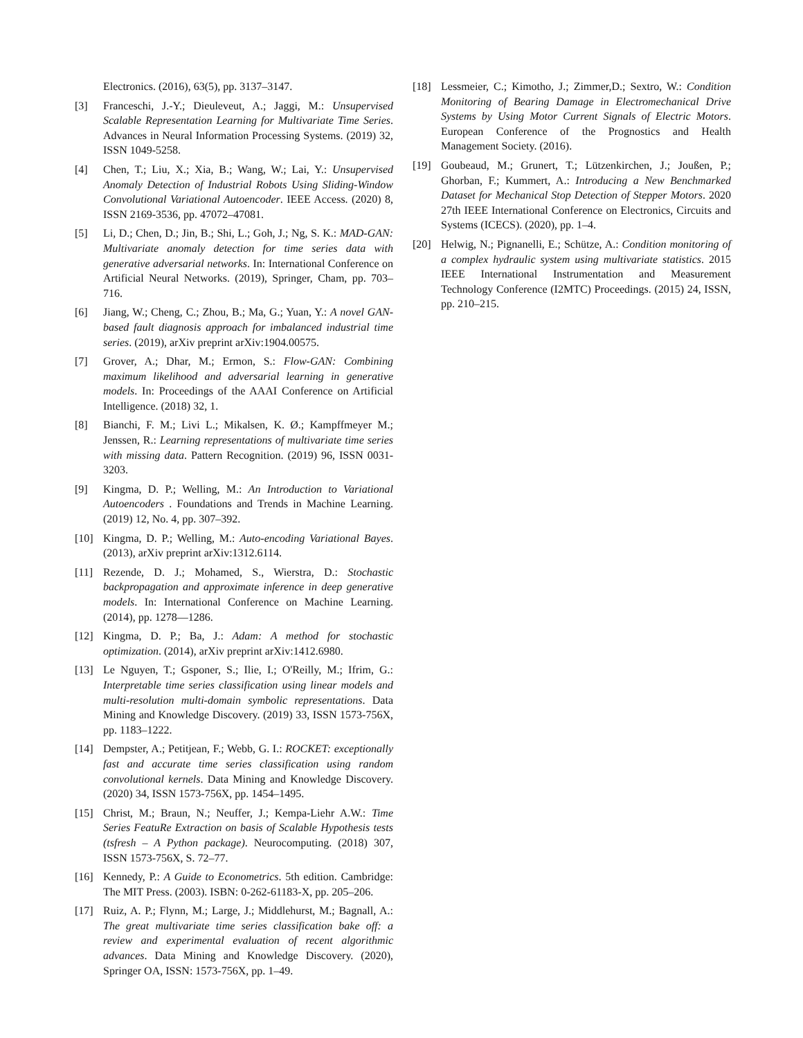Electronics. (2016), 63(5), pp. 3137–3147.
[3] Franceschi, J.-Y.; Dieuleveut, A.; Jaggi, M.: Unsupervised Scalable Representation Learning for Multivariate Time Series. Advances in Neural Information Processing Systems. (2019) 32, ISSN 1049-5258.
[4] Chen, T.; Liu, X.; Xia, B.; Wang, W.; Lai, Y.: Unsupervised Anomaly Detection of Industrial Robots Using Sliding-Window Convolutional Variational Autoencoder. IEEE Access. (2020) 8, ISSN 2169-3536, pp. 47072–47081.
[5] Li, D.; Chen, D.; Jin, B.; Shi, L.; Goh, J.; Ng, S. K.: MAD-GAN: Multivariate anomaly detection for time series data with generative adversarial networks. In: International Conference on Artificial Neural Networks. (2019), Springer, Cham, pp. 703–716.
[6] Jiang, W.; Cheng, C.; Zhou, B.; Ma, G.; Yuan, Y.: A novel GAN-based fault diagnosis approach for imbalanced industrial time series. (2019), arXiv preprint arXiv:1904.00575.
[7] Grover, A.; Dhar, M.; Ermon, S.: Flow-GAN: Combining maximum likelihood and adversarial learning in generative models. In: Proceedings of the AAAI Conference on Artificial Intelligence. (2018) 32, 1.
[8] Bianchi, F. M.; Livi L.; Mikalsen, K. Ø.; Kampffmeyer M.; Jenssen, R.: Learning representations of multivariate time series with missing data. Pattern Recognition. (2019) 96, ISSN 0031-3203.
[9] Kingma, D. P.; Welling, M.: An Introduction to Variational Autoencoders . Foundations and Trends in Machine Learning. (2019) 12, No. 4, pp. 307–392.
[10] Kingma, D. P.; Welling, M.: Auto-encoding Variational Bayes. (2013), arXiv preprint arXiv:1312.6114.
[11] Rezende, D. J.; Mohamed, S., Wierstra, D.: Stochastic backpropagation and approximate inference in deep generative models. In: International Conference on Machine Learning. (2014), pp. 1278—1286.
[12] Kingma, D. P.; Ba, J.: Adam: A method for stochastic optimization. (2014), arXiv preprint arXiv:1412.6980.
[13] Le Nguyen, T.; Gsponer, S.; Ilie, I.; O'Reilly, M.; Ifrim, G.: Interpretable time series classification using linear models and multi-resolution multi-domain symbolic representations. Data Mining and Knowledge Discovery. (2019) 33, ISSN 1573-756X, pp. 1183–1222.
[14] Dempster, A.; Petitjean, F.; Webb, G. I.: ROCKET: exceptionally fast and accurate time series classification using random convolutional kernels. Data Mining and Knowledge Discovery. (2020) 34, ISSN 1573-756X, pp. 1454–1495.
[15] Christ, M.; Braun, N.; Neuffer, J.; Kempa-Liehr A.W.: Time Series FeatuRe Extraction on basis of Scalable Hypothesis tests (tsfresh – A Python package). Neurocomputing. (2018) 307, ISSN 1573-756X, S. 72–77.
[16] Kennedy, P.: A Guide to Econometrics. 5th edition. Cambridge: The MIT Press. (2003). ISBN: 0-262-61183-X, pp. 205–206.
[17] Ruiz, A. P.; Flynn, M.; Large, J.; Middlehurst, M.; Bagnall, A.: The great multivariate time series classification bake off: a review and experimental evaluation of recent algorithmic advances. Data Mining and Knowledge Discovery. (2020), Springer OA, ISSN: 1573-756X, pp. 1–49.
[18] Lessmeier, C.; Kimotho, J.; Zimmer,D.; Sextro, W.: Condition Monitoring of Bearing Damage in Electromechanical Drive Systems by Using Motor Current Signals of Electric Motors. European Conference of the Prognostics and Health Management Society. (2016).
[19] Goubeaud, M.; Grunert, T.; Lützenkirchen, J.; Joußen, P.; Ghorban, F.; Kummert, A.: Introducing a New Benchmarked Dataset for Mechanical Stop Detection of Stepper Motors. 2020 27th IEEE International Conference on Electronics, Circuits and Systems (ICECS). (2020), pp. 1–4.
[20] Helwig, N.; Pignanelli, E.; Schütze, A.: Condition monitoring of a complex hydraulic system using multivariate statistics. 2015 IEEE International Instrumentation and Measurement Technology Conference (I2MTC) Proceedings. (2015) 24, ISSN, pp. 210–215.